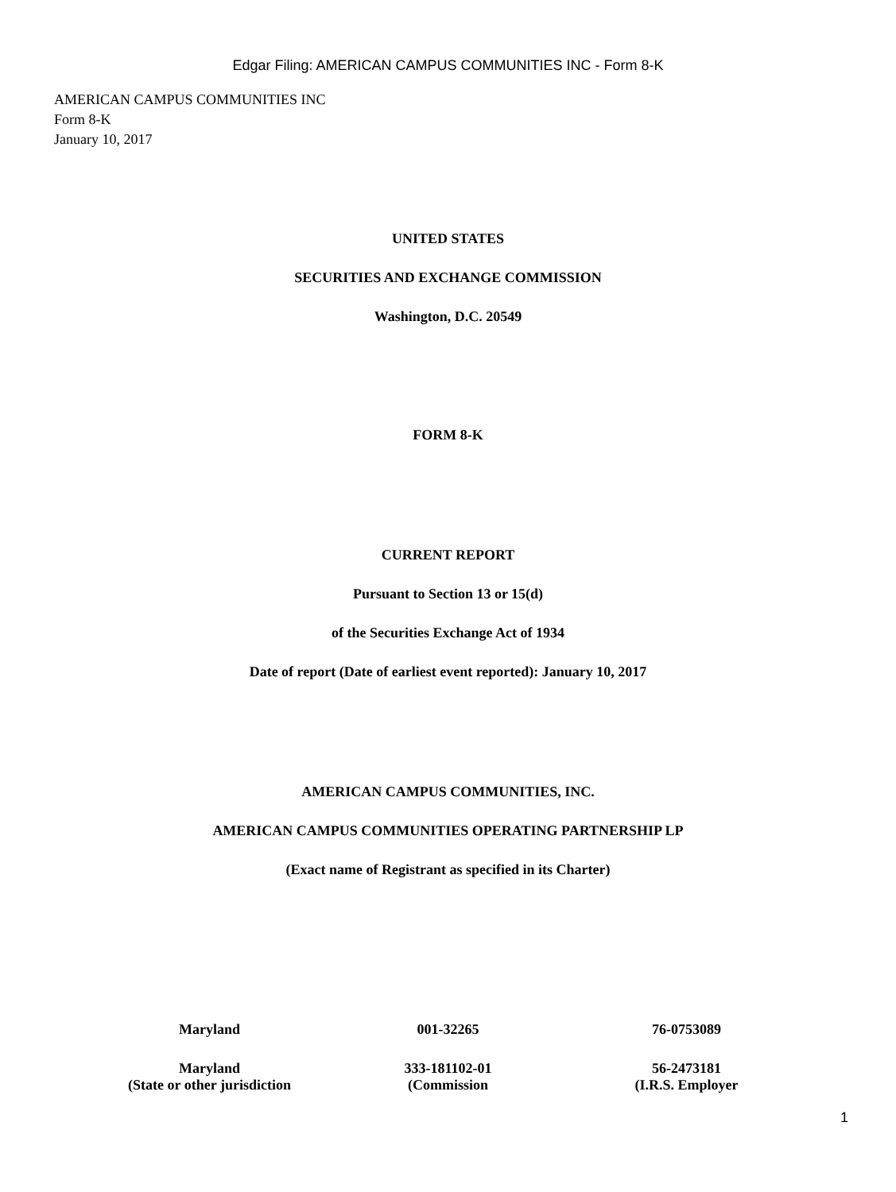Edgar Filing: AMERICAN CAMPUS COMMUNITIES INC - Form 8-K
AMERICAN CAMPUS COMMUNITIES INC
Form 8-K
January 10, 2017
UNITED STATES
SECURITIES AND EXCHANGE COMMISSION
Washington, D.C. 20549
FORM 8-K
CURRENT REPORT
Pursuant to Section 13 or 15(d)
of the Securities Exchange Act of 1934
Date of report (Date of earliest event reported): January 10, 2017
AMERICAN CAMPUS COMMUNITIES, INC.
AMERICAN CAMPUS COMMUNITIES OPERATING PARTNERSHIP LP
(Exact name of Registrant as specified in its Charter)
| Maryland | 001-32265 | 76-0753089 |
| Maryland (State or other jurisdiction | 333-181102-01 (Commission | 56-2473181 (I.R.S. Employer |
1